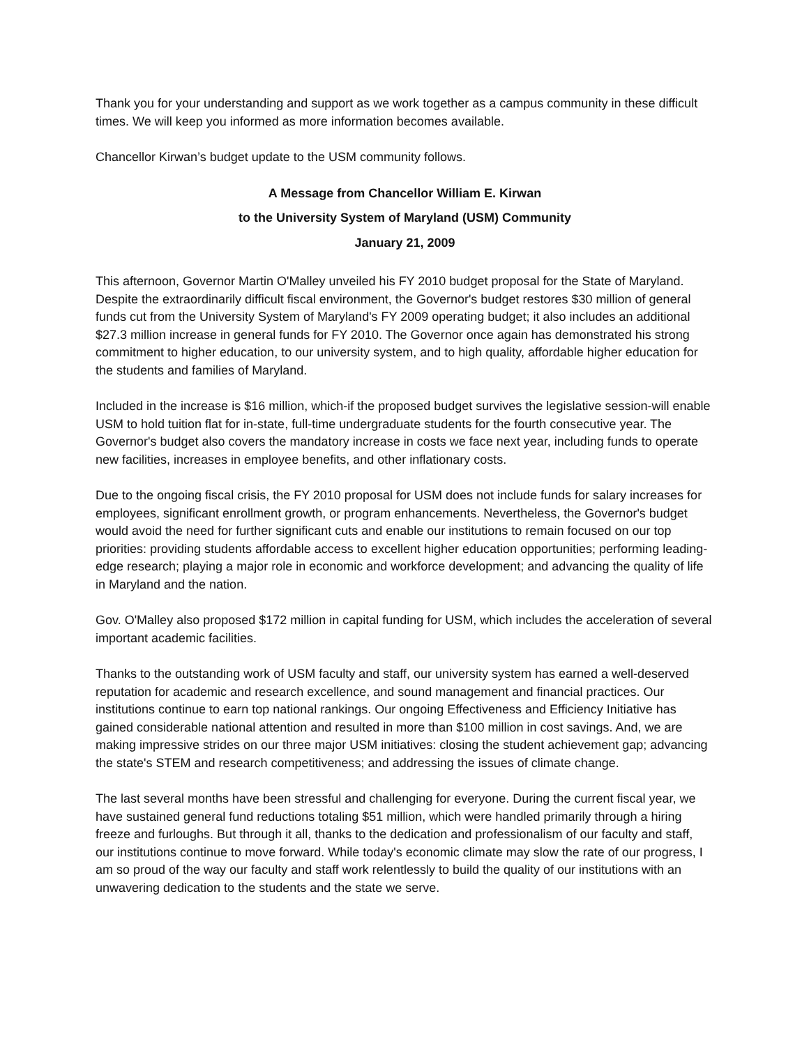Thank you for your understanding and support as we work together as a campus community in these difficult times. We will keep you informed as more information becomes available.
Chancellor Kirwan’s budget update to the USM community follows.
A Message from Chancellor William E. Kirwan
to the University System of Maryland (USM) Community
January 21, 2009
This afternoon, Governor Martin O'Malley unveiled his FY 2010 budget proposal for the State of Maryland. Despite the extraordinarily difficult fiscal environment, the Governor's budget restores $30 million of general funds cut from the University System of Maryland's FY 2009 operating budget; it also includes an additional $27.3 million increase in general funds for FY 2010. The Governor once again has demonstrated his strong commitment to higher education, to our university system, and to high quality, affordable higher education for the students and families of Maryland.
Included in the increase is $16 million, which-if the proposed budget survives the legislative session-will enable USM to hold tuition flat for in-state, full-time undergraduate students for the fourth consecutive year. The Governor's budget also covers the mandatory increase in costs we face next year, including funds to operate new facilities, increases in employee benefits, and other inflationary costs.
Due to the ongoing fiscal crisis, the FY 2010 proposal for USM does not include funds for salary increases for employees, significant enrollment growth, or program enhancements. Nevertheless, the Governor's budget would avoid the need for further significant cuts and enable our institutions to remain focused on our top priorities: providing students affordable access to excellent higher education opportunities; performing leading-edge research; playing a major role in economic and workforce development; and advancing the quality of life in Maryland and the nation.
Gov. O'Malley also proposed $172 million in capital funding for USM, which includes the acceleration of several important academic facilities.
Thanks to the outstanding work of USM faculty and staff, our university system has earned a well-deserved reputation for academic and research excellence, and sound management and financial practices. Our institutions continue to earn top national rankings. Our ongoing Effectiveness and Efficiency Initiative has gained considerable national attention and resulted in more than $100 million in cost savings. And, we are making impressive strides on our three major USM initiatives: closing the student achievement gap; advancing the state's STEM and research competitiveness; and addressing the issues of climate change.
The last several months have been stressful and challenging for everyone. During the current fiscal year, we have sustained general fund reductions totaling $51 million, which were handled primarily through a hiring freeze and furloughs. But through it all, thanks to the dedication and professionalism of our faculty and staff, our institutions continue to move forward. While today's economic climate may slow the rate of our progress, I am so proud of the way our faculty and staff work relentlessly to build the quality of our institutions with an unwavering dedication to the students and the state we serve.